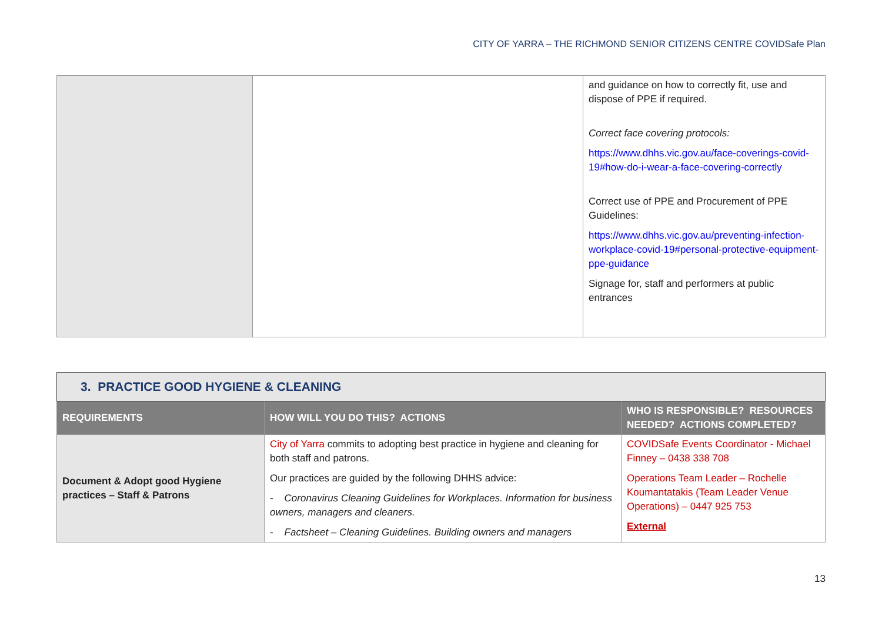CITY OF YARRA – THE RICHMOND SENIOR CITIZENS CENTRE COVIDSafe Plan
| | | and guidance on how to correctly fit, use and dispose of PPE if required. Correct face covering protocols: https://www.dhhs.vic.gov.au/face-coverings-covid-19#how-do-i-wear-a-face-covering-correctly Correct use of PPE and Procurement of PPE Guidelines: https://www.dhhs.vic.gov.au/preventing-infection-workplace-covid-19#personal-protective-equipment-ppe-guidance Signage for, staff and performers at public entrances |
| 3. PRACTICE GOOD HYGIENE & CLEANING | | |
| REQUIREMENTS | HOW WILL YOU DO THIS? ACTIONS | WHO IS RESPONSIBLE? RESOURCES NEEDED? ACTIONS COMPLETED? |
| Document & Adopt good Hygiene practices – Staff & Patrons | City of Yarra commits to adopting best practice in hygiene and cleaning for both staff and patrons. Our practices are guided by the following DHHS advice: - Coronavirus Cleaning Guidelines for Workplaces. Information for business owners, managers and cleaners. - Factsheet – Cleaning Guidelines. Building owners and managers | COVIDSafe Events Coordinator - Michael Finney – 0438 338 708 Operations Team Leader – Rochelle Koumantatakis (Team Leader Venue Operations) – 0447 925 753 External |
13